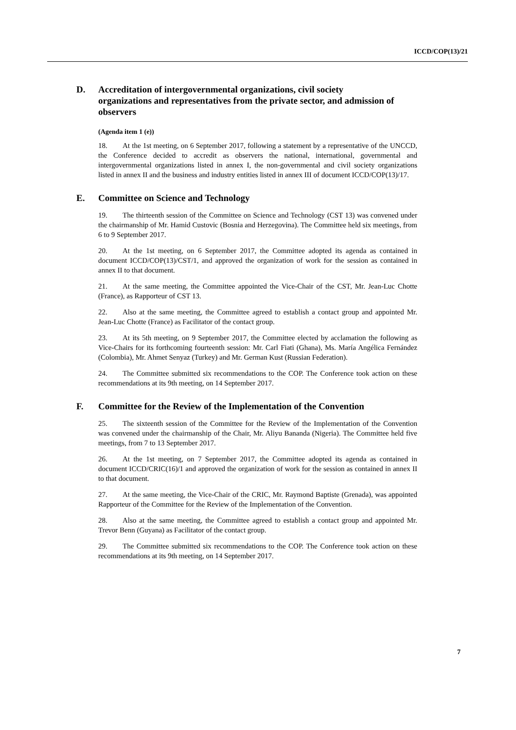ICCD/COP(13)/21
D. Accreditation of intergovernmental organizations, civil society organizations and representatives from the private sector, and admission of observers
(Agenda item 1 (e))
18. At the 1st meeting, on 6 September 2017, following a statement by a representative of the UNCCD, the Conference decided to accredit as observers the national, international, governmental and intergovernmental organizations listed in annex I, the non-governmental and civil society organizations listed in annex II and the business and industry entities listed in annex III of document ICCD/COP(13)/17.
E. Committee on Science and Technology
19. The thirteenth session of the Committee on Science and Technology (CST 13) was convened under the chairmanship of Mr. Hamid Custovic (Bosnia and Herzegovina). The Committee held six meetings, from 6 to 9 September 2017.
20. At the 1st meeting, on 6 September 2017, the Committee adopted its agenda as contained in document ICCD/COP(13)/CST/1, and approved the organization of work for the session as contained in annex II to that document.
21. At the same meeting, the Committee appointed the Vice-Chair of the CST, Mr. Jean-Luc Chotte (France), as Rapporteur of CST 13.
22. Also at the same meeting, the Committee agreed to establish a contact group and appointed Mr. Jean-Luc Chotte (France) as Facilitator of the contact group.
23. At its 5th meeting, on 9 September 2017, the Committee elected by acclamation the following as Vice-Chairs for its forthcoming fourteenth session: Mr. Carl Fiati (Ghana), Ms. María Angélica Fernández (Colombia), Mr. Ahmet Senyaz (Turkey) and Mr. German Kust (Russian Federation).
24. The Committee submitted six recommendations to the COP. The Conference took action on these recommendations at its 9th meeting, on 14 September 2017.
F. Committee for the Review of the Implementation of the Convention
25. The sixteenth session of the Committee for the Review of the Implementation of the Convention was convened under the chairmanship of the Chair, Mr. Aliyu Bananda (Nigeria). The Committee held five meetings, from 7 to 13 September 2017.
26. At the 1st meeting, on 7 September 2017, the Committee adopted its agenda as contained in document ICCD/CRIC(16)/1 and approved the organization of work for the session as contained in annex II to that document.
27. At the same meeting, the Vice-Chair of the CRIC, Mr. Raymond Baptiste (Grenada), was appointed Rapporteur of the Committee for the Review of the Implementation of the Convention.
28. Also at the same meeting, the Committee agreed to establish a contact group and appointed Mr. Trevor Benn (Guyana) as Facilitator of the contact group.
29. The Committee submitted six recommendations to the COP. The Conference took action on these recommendations at its 9th meeting, on 14 September 2017.
7